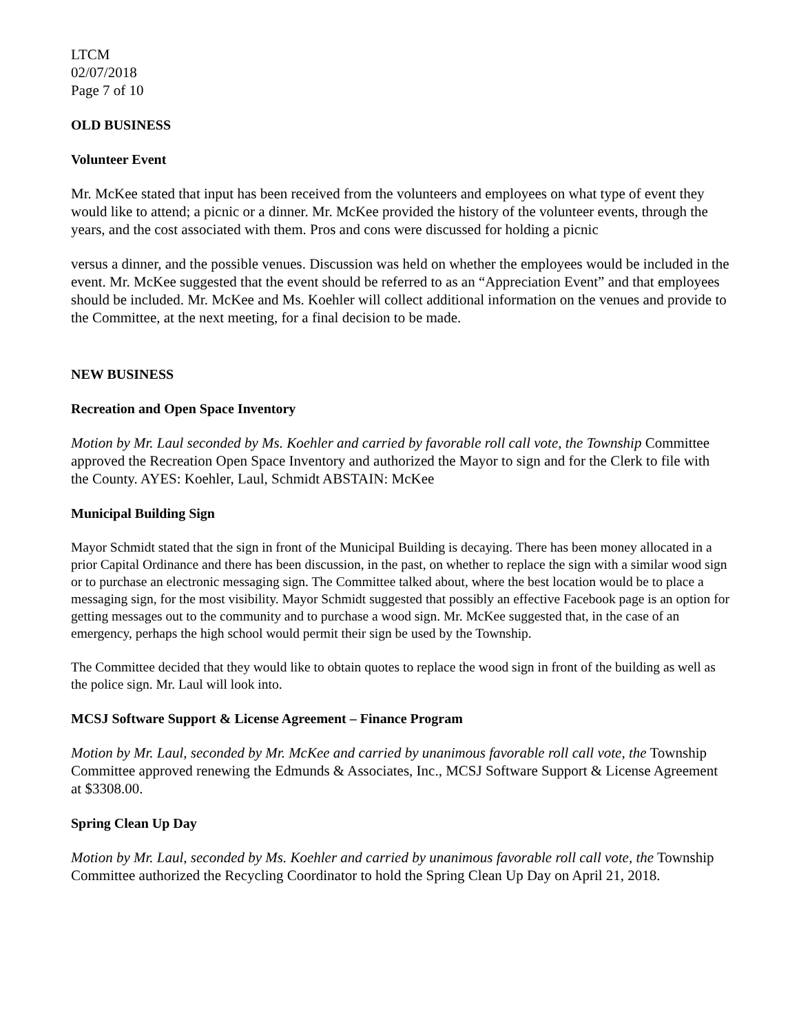LTCM
02/07/2018
Page 7 of 10
OLD BUSINESS
Volunteer Event
Mr. McKee stated that input has been received from the volunteers and employees on what type of event they would like to attend; a picnic or a dinner. Mr. McKee provided the history of the volunteer events, through the years, and the cost associated with them. Pros and cons were discussed for holding a picnic
versus a dinner, and the possible venues. Discussion was held on whether the employees would be included in the event. Mr. McKee suggested that the event should be referred to as an “Appreciation Event” and that employees should be included. Mr. McKee and Ms. Koehler will collect additional information on the venues and provide to the Committee, at the next meeting, for a final decision to be made.
NEW BUSINESS
Recreation and Open Space Inventory
Motion by Mr. Laul seconded by Ms. Koehler and carried by favorable roll call vote, the Township Committee approved the Recreation Open Space Inventory and authorized the Mayor to sign and for the Clerk to file with the County. AYES: Koehler, Laul, Schmidt ABSTAIN: McKee
Municipal Building Sign
Mayor Schmidt stated that the sign in front of the Municipal Building is decaying. There has been money allocated in a prior Capital Ordinance and there has been discussion, in the past, on whether to replace the sign with a similar wood sign or to purchase an electronic messaging sign. The Committee talked about, where the best location would be to place a messaging sign, for the most visibility. Mayor Schmidt suggested that possibly an effective Facebook page is an option for getting messages out to the community and to purchase a wood sign. Mr. McKee suggested that, in the case of an emergency, perhaps the high school would permit their sign be used by the Township.
The Committee decided that they would like to obtain quotes to replace the wood sign in front of the building as well as the police sign. Mr. Laul will look into.
MCSJ Software Support & License Agreement – Finance Program
Motion by Mr. Laul, seconded by Mr. McKee and carried by unanimous favorable roll call vote, the Township Committee approved renewing the Edmunds & Associates, Inc., MCSJ Software Support & License Agreement at $3308.00.
Spring Clean Up Day
Motion by Mr. Laul, seconded by Ms. Koehler and carried by unanimous favorable roll call vote, the Township Committee authorized the Recycling Coordinator to hold the Spring Clean Up Day on April 21, 2018.